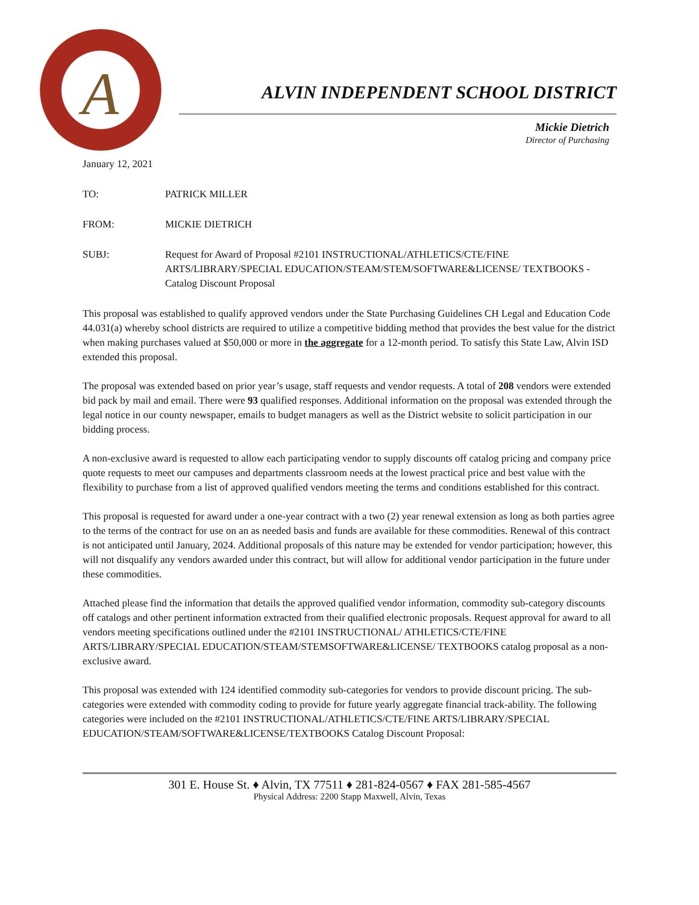A
ALVIN INDEPENDENT SCHOOL DISTRICT
Mickie Dietrich
Director of Purchasing
January 12, 2021
TO: PATRICK MILLER
FROM: MICKIE DIETRICH
SUBJ: Request for Award of Proposal #2101 INSTRUCTIONAL/ATHLETICS/CTE/FINE ARTS/LIBRARY/SPECIAL EDUCATION/STEAM/STEM/SOFTWARE&LICENSE/ TEXTBOOKS - Catalog Discount Proposal
This proposal was established to qualify approved vendors under the State Purchasing Guidelines CH Legal and Education Code 44.031(a) whereby school districts are required to utilize a competitive bidding method that provides the best value for the district when making purchases valued at $50,000 or more in the aggregate for a 12-month period. To satisfy this State Law, Alvin ISD extended this proposal.
The proposal was extended based on prior year’s usage, staff requests and vendor requests. A total of 208 vendors were extended bid pack by mail and email. There were 93 qualified responses. Additional information on the proposal was extended through the legal notice in our county newspaper, emails to budget managers as well as the District website to solicit participation in our bidding process.
A non-exclusive award is requested to allow each participating vendor to supply discounts off catalog pricing and company price quote requests to meet our campuses and departments classroom needs at the lowest practical price and best value with the flexibility to purchase from a list of approved qualified vendors meeting the terms and conditions established for this contract.
This proposal is requested for award under a one-year contract with a two (2) year renewal extension as long as both parties agree to the terms of the contract for use on an as needed basis and funds are available for these commodities. Renewal of this contract is not anticipated until January, 2024. Additional proposals of this nature may be extended for vendor participation; however, this will not disqualify any vendors awarded under this contract, but will allow for additional vendor participation in the future under these commodities.
Attached please find the information that details the approved qualified vendor information, commodity sub-category discounts off catalogs and other pertinent information extracted from their qualified electronic proposals. Request approval for award to all vendors meeting specifications outlined under the #2101 INSTRUCTIONAL/ ATHLETICS/CTE/FINE ARTS/LIBRARY/SPECIAL EDUCATION/STEAM/STEMSOFTWARE&LICENSE/ TEXTBOOKS catalog proposal as a non-exclusive award.
This proposal was extended with 124 identified commodity sub-categories for vendors to provide discount pricing. The sub-categories were extended with commodity coding to provide for future yearly aggregate financial track-ability. The following categories were included on the #2101 INSTRUCTIONAL/ATHLETICS/CTE/FINE ARTS/LIBRARY/SPECIAL EDUCATION/STEAM/SOFTWARE&LICENSE/TEXTBOOKS Catalog Discount Proposal:
301 E. House St. ♦ Alvin, TX 77511 ♦ 281-824-0567 ♦ FAX 281-585-4567
Physical Address: 2200 Stapp Maxwell, Alvin, Texas